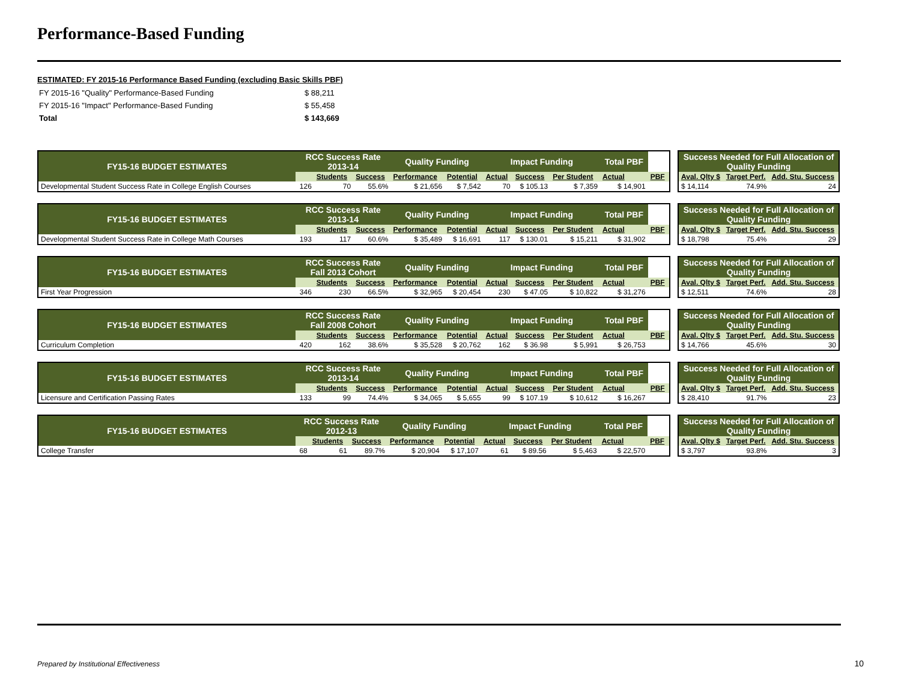Performance-Based Funding
ESTIMATED: FY 2015-16 Performance Based Funding (excluding Basic Skills PBF)
| FY 2015-16 "Quality" Performance-Based Funding | $ 88,211 |
| FY 2015-16 "Impact" Performance-Based Funding | $ 55,458 |
| Total | $ 143,669 |
| FY15-16 BUDGET ESTIMATES | RCC Success Rate 2013-14 | | | Quality Funding | | Impact Funding | | | Total PBF | |
| --- | --- | --- | --- | --- | --- | --- | --- | --- | --- | --- |
| | | Students | Success | Performance | Potential | Actual | Success | Per Student | Actual | PBF |
| Developmental Student Success Rate in College English Courses | 126 | 70 | 55.6% | $ 21,656 | $ 7,542 | 70 | $ 105.13 | $ 7,359 | $ 14,901 | |
| Success Needed for Full Allocation of Quality Funding | | |
| --- | --- | --- |
| Aval. Qlty $ | Target Perf. | Add. Stu. Success |
| $ 14,114 | 74.9% | 24 |
| FY15-16 BUDGET ESTIMATES | RCC Success Rate 2013-14 | | | Quality Funding | | Impact Funding | | | Total PBF | |
| --- | --- | --- | --- | --- | --- | --- | --- | --- | --- | --- |
| | | Students | Success | Performance | Potential | Actual | Success | Per Student | Actual | PBF |
| Developmental Student Success Rate in College Math Courses | 193 | 117 | 60.6% | $ 35,489 | $ 16,691 | 117 | $ 130.01 | $ 15,211 | $ 31,902 | |
| Success Needed for Full Allocation of Quality Funding | | |
| --- | --- | --- |
| Aval. Qlty $ | Target Perf. | Add. Stu. Success |
| $ 18,798 | 75.4% | 29 |
| FY15-16 BUDGET ESTIMATES | RCC Success Rate Fall 2013 Cohort | | | Quality Funding | | Impact Funding | | | Total PBF | |
| --- | --- | --- | --- | --- | --- | --- | --- | --- | --- | --- |
| | | Students | Success | Performance | Potential | Actual | Success | Per Student | Actual | PBF |
| First Year Progression | 346 | 230 | 66.5% | $ 32,965 | $ 20,454 | 230 | $ 47.05 | $ 10,822 | $ 31,276 | |
| Success Needed for Full Allocation of Quality Funding | | |
| --- | --- | --- |
| Aval. Qlty $ | Target Perf. | Add. Stu. Success |
| $ 12,511 | 74.6% | 28 |
| FY15-16 BUDGET ESTIMATES | RCC Success Rate Fall 2008 Cohort | | | Quality Funding | | Impact Funding | | | Total PBF | |
| --- | --- | --- | --- | --- | --- | --- | --- | --- | --- | --- |
| | | Students | Success | Performance | Potential | Actual | Success | Per Student | Actual | PBF |
| Curriculum Completion | 420 | 162 | 38.6% | $ 35,528 | $ 20,762 | 162 | $ 36.98 | $ 5,991 | $ 26,753 | |
| Success Needed for Full Allocation of Quality Funding | | |
| --- | --- | --- |
| Aval. Qlty $ | Target Perf. | Add. Stu. Success |
| $ 14,766 | 45.6% | 30 |
| FY15-16 BUDGET ESTIMATES | RCC Success Rate 2013-14 | | | Quality Funding | | Impact Funding | | | Total PBF | |
| --- | --- | --- | --- | --- | --- | --- | --- | --- | --- | --- |
| | | Students | Success | Performance | Potential | Actual | Success | Per Student | Actual | PBF |
| Licensure and Certification Passing Rates | 133 | 99 | 74.4% | $ 34,065 | $ 5,655 | 99 | $ 107.19 | $ 10,612 | $ 16,267 | |
| Success Needed for Full Allocation of Quality Funding | | |
| --- | --- | --- |
| Aval. Qlty $ | Target Perf. | Add. Stu. Success |
| $ 28,410 | 91.7% | 23 |
| FY15-16 BUDGET ESTIMATES | RCC Success Rate 2012-13 | | | Quality Funding | | Impact Funding | | | Total PBF | |
| --- | --- | --- | --- | --- | --- | --- | --- | --- | --- | --- |
| | | Students | Success | Performance | Potential | Actual | Success | Per Student | Actual | PBF |
| College Transfer | 68 | 61 | 89.7% | $ 20,904 | $ 17,107 | 61 | $ 89.56 | $ 5,463 | $ 22,570 | |
| Success Needed for Full Allocation of Quality Funding | | |
| --- | --- | --- |
| Aval. Qlty $ | Target Perf. | Add. Stu. Success |
| $ 3,797 | 93.8% | 3 |
Prepared by Institutional Effectiveness
10